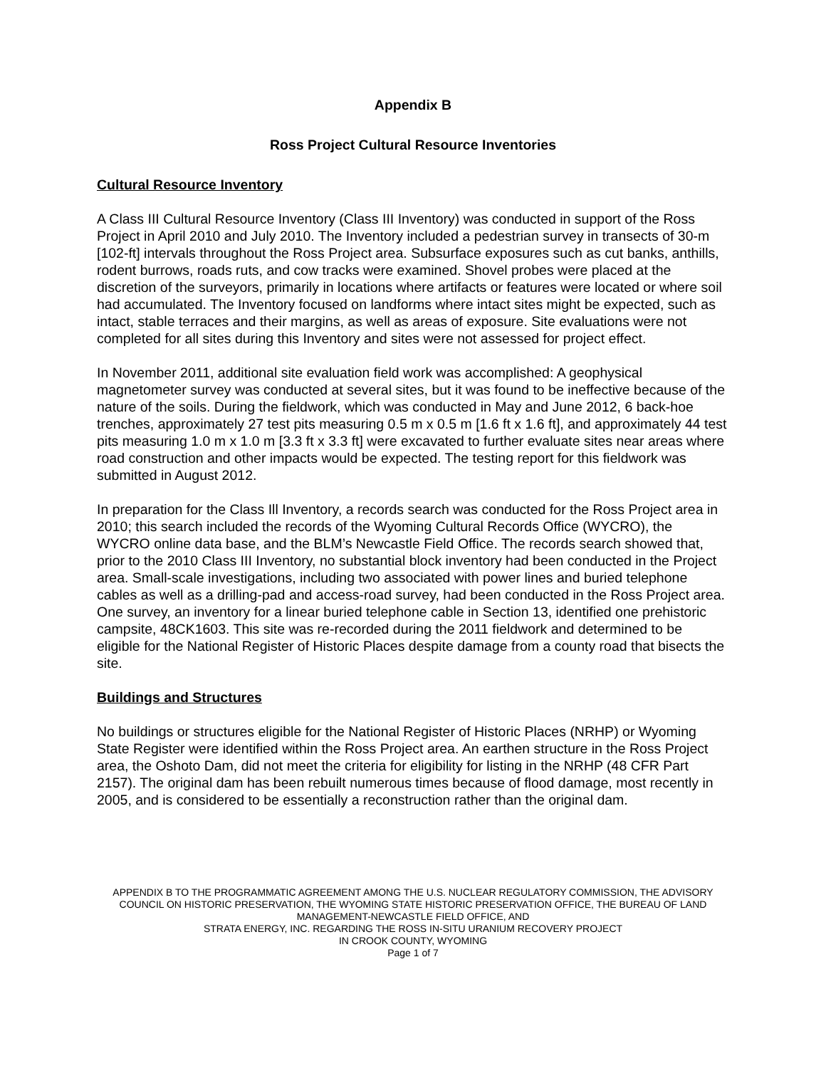Appendix B
Ross Project Cultural Resource Inventories
Cultural Resource Inventory
A Class III Cultural Resource Inventory (Class III Inventory) was conducted in support of the Ross Project in April 2010 and July 2010. The Inventory included a pedestrian survey in transects of 30-m [102-ft] intervals throughout the Ross Project area. Subsurface exposures such as cut banks, anthills, rodent burrows, roads ruts, and cow tracks were examined. Shovel probes were placed at the discretion of the surveyors, primarily in locations where artifacts or features were located or where soil had accumulated. The Inventory focused on landforms where intact sites might be expected, such as intact, stable terraces and their margins, as well as areas of exposure. Site evaluations were not completed for all sites during this Inventory and sites were not assessed for project effect.
In November 2011, additional site evaluation field work was accomplished: A geophysical magnetometer survey was conducted at several sites, but it was found to be ineffective because of the nature of the soils. During the fieldwork, which was conducted in May and June 2012, 6 back-hoe trenches, approximately 27 test pits measuring 0.5 m x 0.5 m [1.6 ft x 1.6 ft], and approximately 44 test pits measuring 1.0 m x 1.0 m [3.3 ft x 3.3 ft] were excavated to further evaluate sites near areas where road construction and other impacts would be expected. The testing report for this fieldwork was submitted in August 2012.
In preparation for the Class Ill Inventory, a records search was conducted for the Ross Project area in 2010; this search included the records of the Wyoming Cultural Records Office (WYCRO), the WYCRO online data base, and the BLM’s Newcastle Field Office. The records search showed that, prior to the 2010 Class III Inventory, no substantial block inventory had been conducted in the Project area. Small-scale investigations, including two associated with power lines and buried telephone cables as well as a drilling-pad and access-road survey, had been conducted in the Ross Project area. One survey, an inventory for a linear buried telephone cable in Section 13, identified one prehistoric campsite, 48CK1603. This site was re-recorded during the 2011 fieldwork and determined to be eligible for the National Register of Historic Places despite damage from a county road that bisects the site.
Buildings and Structures
No buildings or structures eligible for the National Register of Historic Places (NRHP) or Wyoming State Register were identified within the Ross Project area. An earthen structure in the Ross Project area, the Oshoto Dam, did not meet the criteria for eligibility for listing in the NRHP (48 CFR Part 2157). The original dam has been rebuilt numerous times because of flood damage, most recently in 2005, and is considered to be essentially a reconstruction rather than the original dam.
APPENDIX B TO THE PROGRAMMATIC AGREEMENT AMONG THE U.S. NUCLEAR REGULATORY COMMISSION, THE ADVISORY COUNCIL ON HISTORIC PRESERVATION, THE WYOMING STATE HISTORIC PRESERVATION OFFICE, THE BUREAU OF LAND MANAGEMENT-NEWCASTLE FIELD OFFICE, AND
STRATA ENERGY, INC. REGARDING THE ROSS IN-SITU URANIUM RECOVERY PROJECT
IN CROOK COUNTY, WYOMING
Page 1 of 7